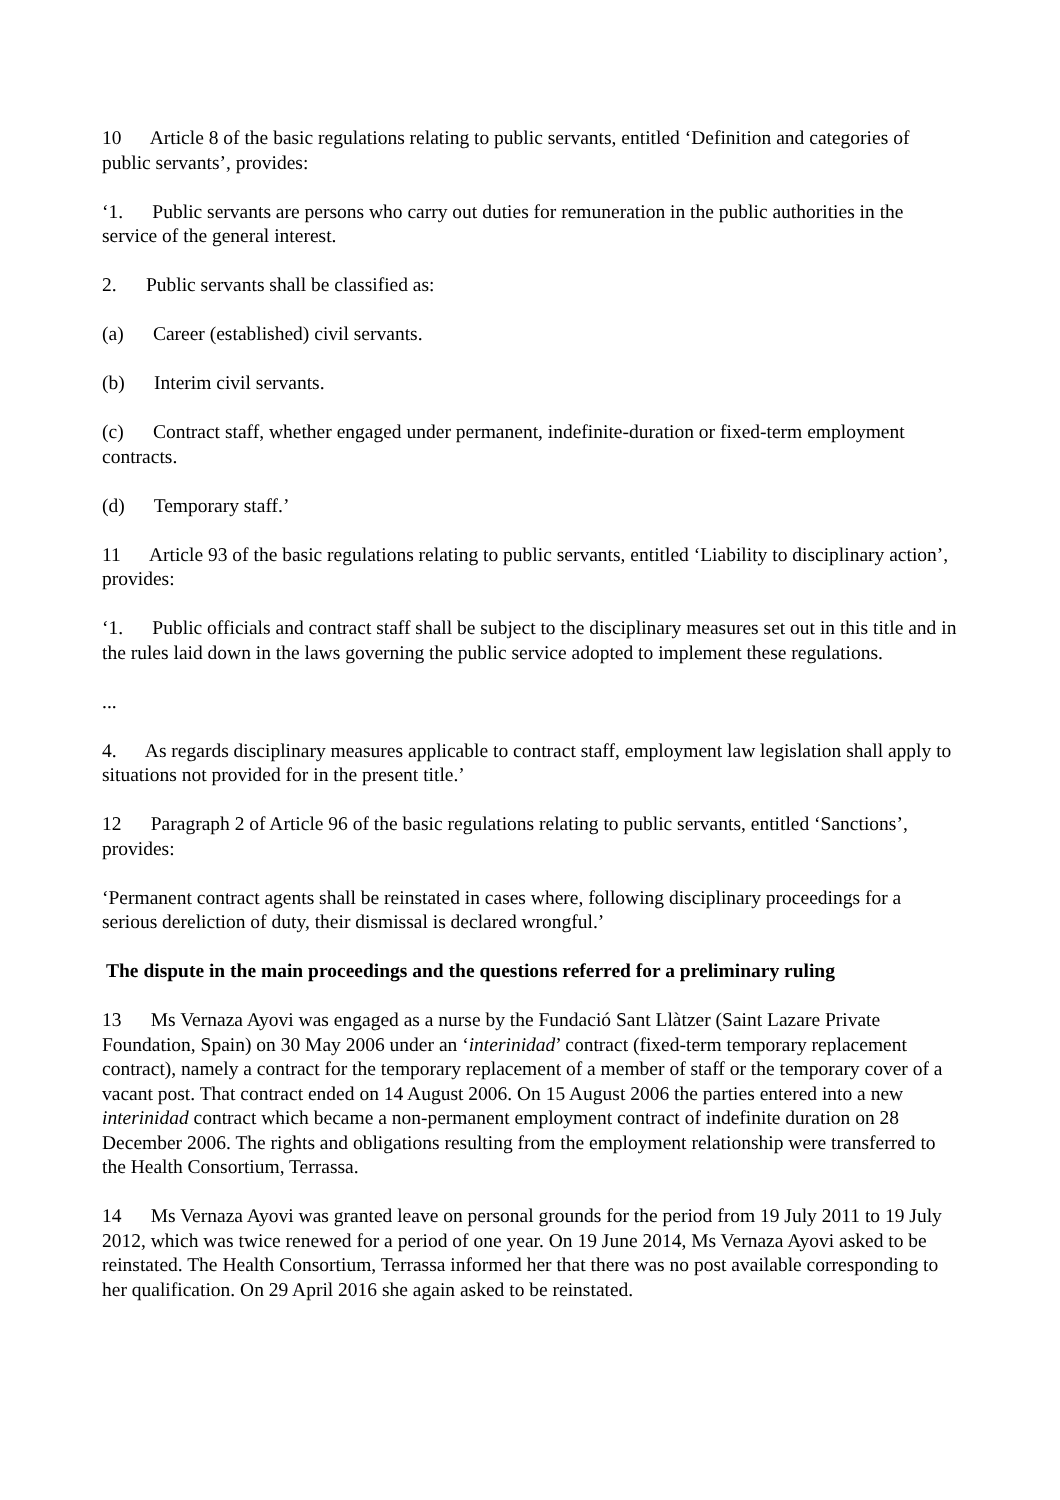10 Article 8 of the basic regulations relating to public servants, entitled ‘Definition and categories of public servants’, provides:
‘1. Public servants are persons who carry out duties for remuneration in the public authorities in the service of the general interest.
2. Public servants shall be classified as:
(a) Career (established) civil servants.
(b) Interim civil servants.
(c) Contract staff, whether engaged under permanent, indefinite-duration or fixed-term employment contracts.
(d) Temporary staff.’
11 Article 93 of the basic regulations relating to public servants, entitled ‘Liability to disciplinary action’, provides:
‘1. Public officials and contract staff shall be subject to the disciplinary measures set out in this title and in the rules laid down in the laws governing the public service adopted to implement these regulations.
...
4. As regards disciplinary measures applicable to contract staff, employment law legislation shall apply to situations not provided for in the present title.’
12 Paragraph 2 of Article 96 of the basic regulations relating to public servants, entitled ‘Sanctions’, provides:
‘Permanent contract agents shall be reinstated in cases where, following disciplinary proceedings for a serious dereliction of duty, their dismissal is declared wrongful.’
The dispute in the main proceedings and the questions referred for a preliminary ruling
13 Ms Vernaza Ayovi was engaged as a nurse by the Fundació Sant Llàtzer (Saint Lazare Private Foundation, Spain) on 30 May 2006 under an ‘interinidad’ contract (fixed-term temporary replacement contract), namely a contract for the temporary replacement of a member of staff or the temporary cover of a vacant post. That contract ended on 14 August 2006. On 15 August 2006 the parties entered into a new interinidad contract which became a non-permanent employment contract of indefinite duration on 28 December 2006. The rights and obligations resulting from the employment relationship were transferred to the Health Consortium, Terrassa.
14 Ms Vernaza Ayovi was granted leave on personal grounds for the period from 19 July 2011 to 19 July 2012, which was twice renewed for a period of one year. On 19 June 2014, Ms Vernaza Ayovi asked to be reinstated. The Health Consortium, Terrassa informed her that there was no post available corresponding to her qualification. On 29 April 2016 she again asked to be reinstated.